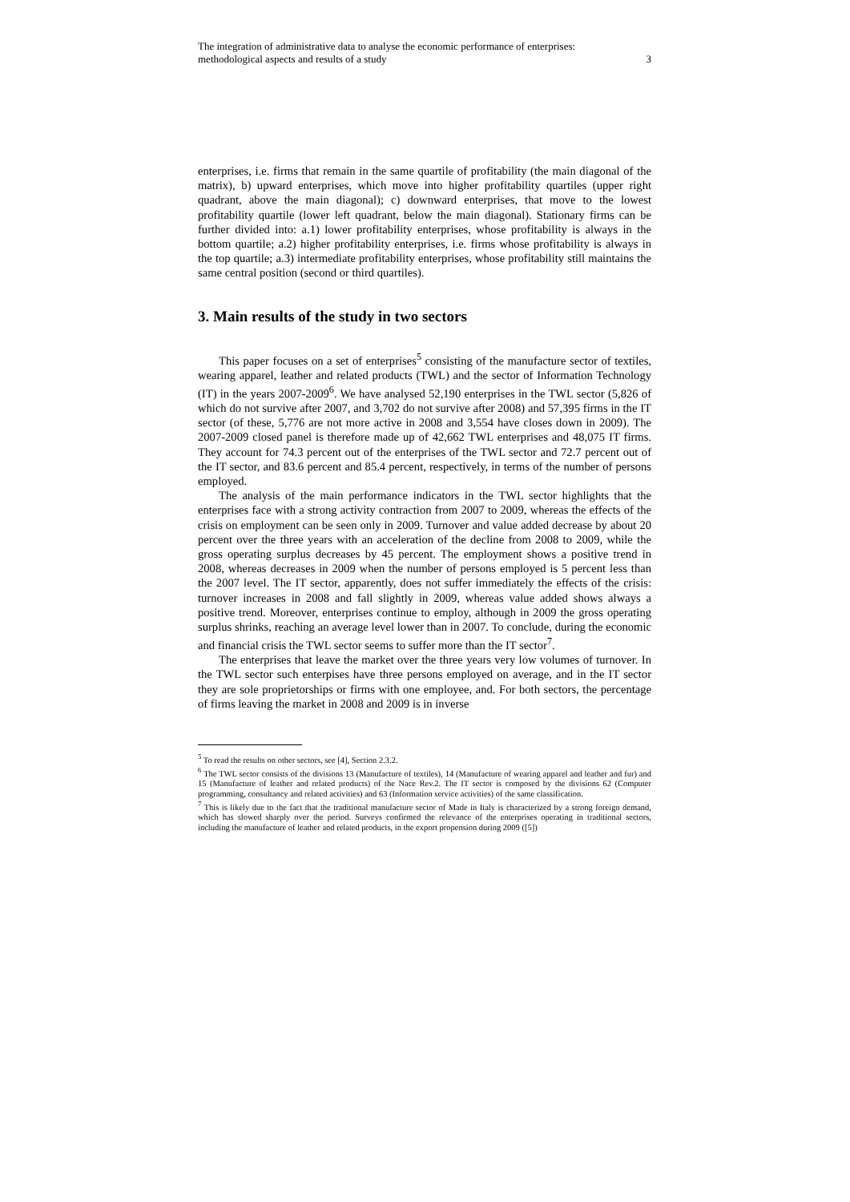The integration of administrative data to analyse the economic performance of enterprises:
methodological aspects and results of a study 3
enterprises, i.e. firms that remain in the same quartile of profitability (the main diagonal of the matrix), b) upward enterprises, which move into higher profitability quartiles (upper right quadrant, above the main diagonal); c) downward enterprises, that move to the lowest profitability quartile (lower left quadrant, below the main diagonal). Stationary firms can be further divided into: a.1) lower profitability enterprises, whose profitability is always in the bottom quartile; a.2) higher profitability enterprises, i.e. firms whose profitability is always in the top quartile; a.3) intermediate profitability enterprises, whose profitability still maintains the same central position (second or third quartiles).
3. Main results of the study in two sectors
This paper focuses on a set of enterprises<sup>5</sup> consisting of the manufacture sector of textiles, wearing apparel, leather and related products (TWL) and the sector of Information Technology (IT) in the years 2007-2009<sup>6</sup>. We have analysed 52,190 enterprises in the TWL sector (5,826 of which do not survive after 2007, and 3,702 do not survive after 2008) and 57,395 firms in the IT sector (of these, 5,776 are not more active in 2008 and 3,554 have closes down in 2009). The 2007-2009 closed panel is therefore made up of 42,662 TWL enterprises and 48,075 IT firms. They account for 74.3 percent out of the enterprises of the TWL sector and 72.7 percent out of the IT sector, and 83.6 percent and 85.4 percent, respectively, in terms of the number of persons employed.
The analysis of the main performance indicators in the TWL sector highlights that the enterprises face with a strong activity contraction from 2007 to 2009, whereas the effects of the crisis on employment can be seen only in 2009. Turnover and value added decrease by about 20 percent over the three years with an acceleration of the decline from 2008 to 2009, while the gross operating surplus decreases by 45 percent. The employment shows a positive trend in 2008, whereas decreases in 2009 when the number of persons employed is 5 percent less than the 2007 level. The IT sector, apparently, does not suffer immediately the effects of the crisis: turnover increases in 2008 and fall slightly in 2009, whereas value added shows always a positive trend. Moreover, enterprises continue to employ, although in 2009 the gross operating surplus shrinks, reaching an average level lower than in 2007. To conclude, during the economic and financial crisis the TWL sector seems to suffer more than the IT sector<sup>7</sup>.
The enterprises that leave the market over the three years very low volumes of turnover. In the TWL sector such enterpises have three persons employed on average, and in the IT sector they are sole proprietorships or firms with one employee, and. For both sectors, the percentage of firms leaving the market in 2008 and 2009 is in inverse
<sup>5</sup> To read the results on other sectors, see [4], Section 2.3.2.
<sup>6</sup> The TWL sector consists of the divisions 13 (Manufacture of textiles), 14 (Manufacture of wearing apparel and leather and fur) and 15 (Manufacture of leather and related products) of the Nace Rev.2. The IT sector is composed by the divisions 62 (Computer programming, consultancy and related activities) and 63 (Information service activities) of the same classification.
<sup>7</sup> This is likely due to the fact that the traditional manufacture sector of Made in Italy is characterized by a strong foreign demand, which has slowed sharply over the period. Surveys confirmed the relevance of the enterprises operating in traditional sectors, including the manufacture of leather and related products, in the export propension during 2009 ([5])